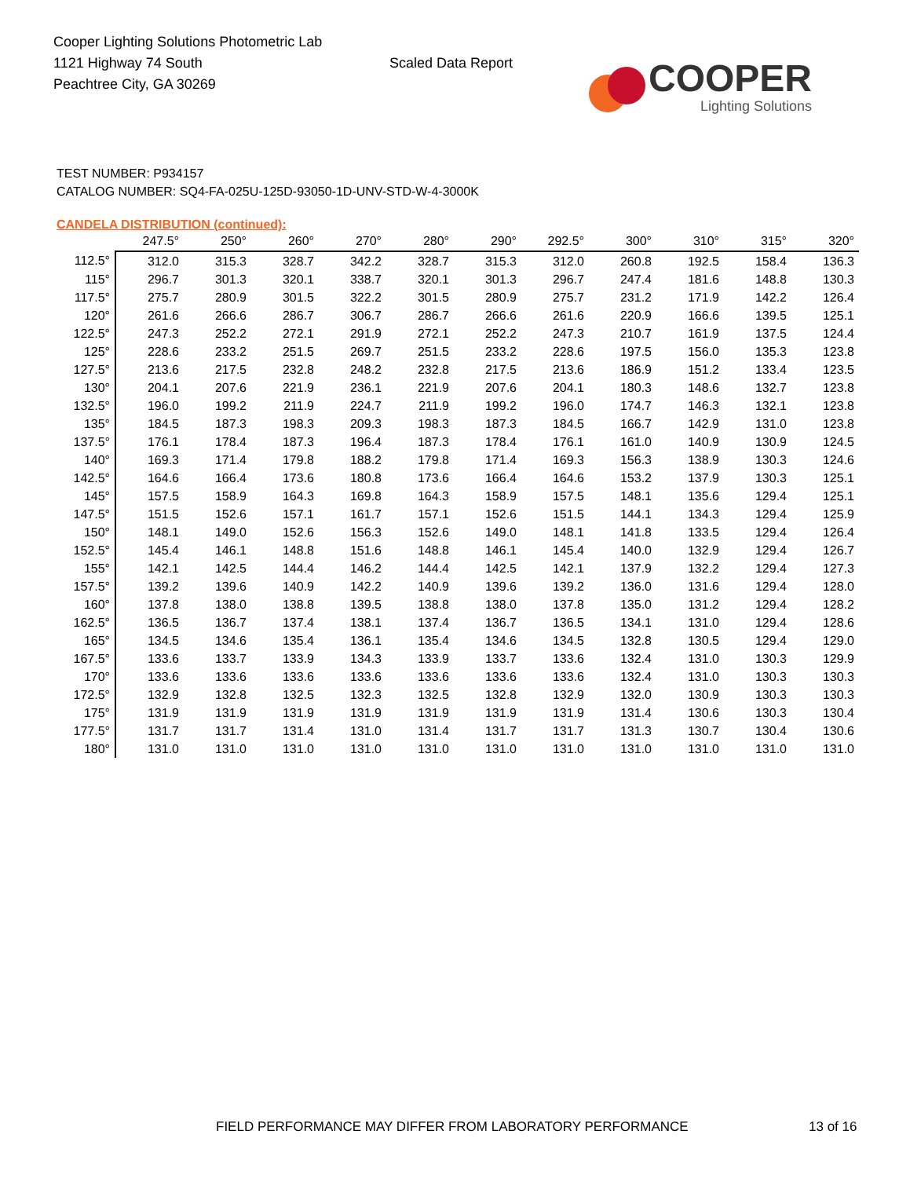Cooper Lighting Solutions Photometric Lab
1121 Highway 74 South
Peachtree City, GA 30269
Scaled Data Report
COOPER
Lighting Solutions
TEST NUMBER: P934157
CATALOG NUMBER: SQ4-FA-025U-125D-93050-1D-UNV-STD-W-4-3000K
CANDELA DISTRIBUTION (continued):
| | 247.5° | 250° | 260° | 270° | 280° | 290° | 292.5° | 300° | 310° | 315° | 320° |
| --- | --- | --- | --- | --- | --- | --- | --- | --- | --- | --- | --- |
| 112.5° | 312.0 | 315.3 | 328.7 | 342.2 | 328.7 | 315.3 | 312.0 | 260.8 | 192.5 | 158.4 | 136.3 |
| 115° | 296.7 | 301.3 | 320.1 | 338.7 | 320.1 | 301.3 | 296.7 | 247.4 | 181.6 | 148.8 | 130.3 |
| 117.5° | 275.7 | 280.9 | 301.5 | 322.2 | 301.5 | 280.9 | 275.7 | 231.2 | 171.9 | 142.2 | 126.4 |
| 120° | 261.6 | 266.6 | 286.7 | 306.7 | 286.7 | 266.6 | 261.6 | 220.9 | 166.6 | 139.5 | 125.1 |
| 122.5° | 247.3 | 252.2 | 272.1 | 291.9 | 272.1 | 252.2 | 247.3 | 210.7 | 161.9 | 137.5 | 124.4 |
| 125° | 228.6 | 233.2 | 251.5 | 269.7 | 251.5 | 233.2 | 228.6 | 197.5 | 156.0 | 135.3 | 123.8 |
| 127.5° | 213.6 | 217.5 | 232.8 | 248.2 | 232.8 | 217.5 | 213.6 | 186.9 | 151.2 | 133.4 | 123.5 |
| 130° | 204.1 | 207.6 | 221.9 | 236.1 | 221.9 | 207.6 | 204.1 | 180.3 | 148.6 | 132.7 | 123.8 |
| 132.5° | 196.0 | 199.2 | 211.9 | 224.7 | 211.9 | 199.2 | 196.0 | 174.7 | 146.3 | 132.1 | 123.8 |
| 135° | 184.5 | 187.3 | 198.3 | 209.3 | 198.3 | 187.3 | 184.5 | 166.7 | 142.9 | 131.0 | 123.8 |
| 137.5° | 176.1 | 178.4 | 187.3 | 196.4 | 187.3 | 178.4 | 176.1 | 161.0 | 140.9 | 130.9 | 124.5 |
| 140° | 169.3 | 171.4 | 179.8 | 188.2 | 179.8 | 171.4 | 169.3 | 156.3 | 138.9 | 130.3 | 124.6 |
| 142.5° | 164.6 | 166.4 | 173.6 | 180.8 | 173.6 | 166.4 | 164.6 | 153.2 | 137.9 | 130.3 | 125.1 |
| 145° | 157.5 | 158.9 | 164.3 | 169.8 | 164.3 | 158.9 | 157.5 | 148.1 | 135.6 | 129.4 | 125.1 |
| 147.5° | 151.5 | 152.6 | 157.1 | 161.7 | 157.1 | 152.6 | 151.5 | 144.1 | 134.3 | 129.4 | 125.9 |
| 150° | 148.1 | 149.0 | 152.6 | 156.3 | 152.6 | 149.0 | 148.1 | 141.8 | 133.5 | 129.4 | 126.4 |
| 152.5° | 145.4 | 146.1 | 148.8 | 151.6 | 148.8 | 146.1 | 145.4 | 140.0 | 132.9 | 129.4 | 126.7 |
| 155° | 142.1 | 142.5 | 144.4 | 146.2 | 144.4 | 142.5 | 142.1 | 137.9 | 132.2 | 129.4 | 127.3 |
| 157.5° | 139.2 | 139.6 | 140.9 | 142.2 | 140.9 | 139.6 | 139.2 | 136.0 | 131.6 | 129.4 | 128.0 |
| 160° | 137.8 | 138.0 | 138.8 | 139.5 | 138.8 | 138.0 | 137.8 | 135.0 | 131.2 | 129.4 | 128.2 |
| 162.5° | 136.5 | 136.7 | 137.4 | 138.1 | 137.4 | 136.7 | 136.5 | 134.1 | 131.0 | 129.4 | 128.6 |
| 165° | 134.5 | 134.6 | 135.4 | 136.1 | 135.4 | 134.6 | 134.5 | 132.8 | 130.5 | 129.4 | 129.0 |
| 167.5° | 133.6 | 133.7 | 133.9 | 134.3 | 133.9 | 133.7 | 133.6 | 132.4 | 131.0 | 130.3 | 129.9 |
| 170° | 133.6 | 133.6 | 133.6 | 133.6 | 133.6 | 133.6 | 133.6 | 132.4 | 131.0 | 130.3 | 130.3 |
| 172.5° | 132.9 | 132.8 | 132.5 | 132.3 | 132.5 | 132.8 | 132.9 | 132.0 | 130.9 | 130.3 | 130.3 |
| 175° | 131.9 | 131.9 | 131.9 | 131.9 | 131.9 | 131.9 | 131.9 | 131.4 | 130.6 | 130.3 | 130.4 |
| 177.5° | 131.7 | 131.7 | 131.4 | 131.0 | 131.4 | 131.7 | 131.7 | 131.3 | 130.7 | 130.4 | 130.6 |
| 180° | 131.0 | 131.0 | 131.0 | 131.0 | 131.0 | 131.0 | 131.0 | 131.0 | 131.0 | 131.0 | 131.0 |
FIELD PERFORMANCE MAY DIFFER FROM LABORATORY PERFORMANCE
13 of 16